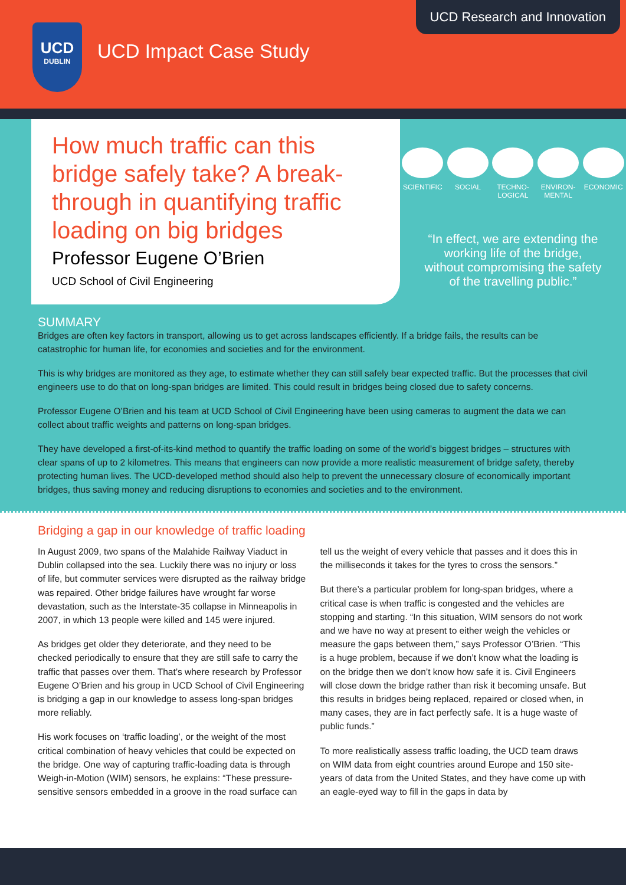UCD Research and Innovation
UCD
DUBLIN
UCD Impact Case Study
How much traffic can this bridge safely take? A break-through in quantifying traffic loading on big bridges
Professor Eugene O’Brien
UCD School of Civil Engineering
SCIENTIFIC
SOCIAL TECHNO-
LOGICAL
ENVIRON-
MENTAL
ECONOMIC
“In effect, we are extending the working life of the bridge, without compromising the safety of the travelling public.”
SUMMARY
Bridges are often key factors in transport, allowing us to get across landscapes efficiently. If a bridge fails, the results can be catastrophic for human life, for economies and societies and for the environment.
This is why bridges are monitored as they age, to estimate whether they can still safely bear expected traffic. But the processes that civil engineers use to do that on long-span bridges are limited. This could result in bridges being closed due to safety concerns.
Professor Eugene O’Brien and his team at UCD School of Civil Engineering have been using cameras to augment the data we can collect about traffic weights and patterns on long-span bridges.
They have developed a first-of-its-kind method to quantify the traffic loading on some of the world’s biggest bridges – structures with clear spans of up to 2 kilometres. This means that engineers can now provide a more realistic measurement of bridge safety, thereby protecting human lives. The UCD-developed method should also help to prevent the unnecessary closure of economically important bridges, thus saving money and reducing disruptions to economies and societies and to the environment.
Bridging a gap in our knowledge of traffic loading
In August 2009, two spans of the Malahide Railway Viaduct in Dublin collapsed into the sea. Luckily there was no injury or loss of life, but commuter services were disrupted as the railway bridge was repaired. Other bridge failures have wrought far worse devastation, such as the Interstate-35 collapse in Minneapolis in 2007, in which 13 people were killed and 145 were injured.
As bridges get older they deteriorate, and they need to be checked periodically to ensure that they are still safe to carry the traffic that passes over them. That’s where research by Professor Eugene O’Brien and his group in UCD School of Civil Engineering is bridging a gap in our knowledge to assess long-span bridges more reliably.
His work focuses on ‘traffic loading’, or the weight of the most critical combination of heavy vehicles that could be expected on the bridge. One way of capturing traffic-loading data is through Weigh-in-Motion (WIM) sensors, he explains: “These pressure-sensitive sensors embedded in a groove in the road surface can tell us the weight of every vehicle that passes and it does this in the milliseconds it takes for the tyres to cross the sensors.”
But there’s a particular problem for long-span bridges, where a critical case is when traffic is congested and the vehicles are stopping and starting. “In this situation, WIM sensors do not work and we have no way at present to either weigh the vehicles or measure the gaps between them,” says Professor O’Brien. “This is a huge problem, because if we don’t know what the loading is on the bridge then we don’t know how safe it is. Civil Engineers will close down the bridge rather than risk it becoming unsafe. But this results in bridges being replaced, repaired or closed when, in many cases, they are in fact perfectly safe. It is a huge waste of public funds.”
To more realistically assess traffic loading, the UCD team draws on WIM data from eight countries around Europe and 150 site-years of data from the United States, and they have come up with an eagle-eyed way to fill in the gaps in data by